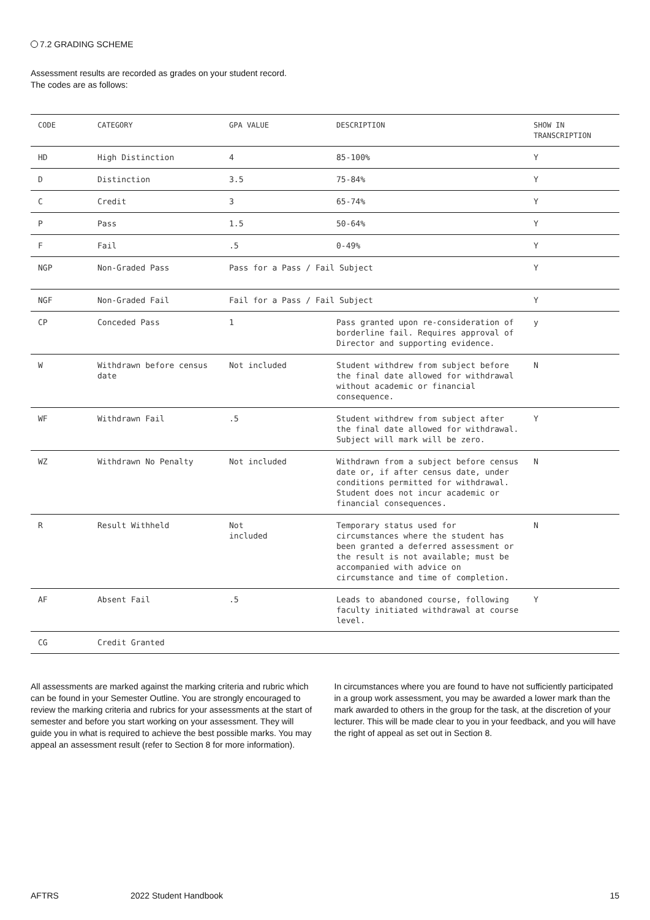7.2 GRADING SCHEME
Assessment results are recorded as grades on your student record.
The codes are as follows:
| CODE | CATEGORY | GPA VALUE | DESCRIPTION | SHOW IN TRANSCRIPTION |
| --- | --- | --- | --- | --- |
| HD | High Distinction | 4 | 85-100% | Y |
| D | Distinction | 3.5 | 75-84% | Y |
| C | Credit | 3 | 65-74% | Y |
| P | Pass | 1.5 | 50-64% | Y |
| F | Fail | .5 | 0-49% | Y |
| NGP | Non-Graded Pass | Pass for a Pass / Fail Subject | | Y |
| NGF | Non-Graded Fail | Fail for a Pass / Fail Subject | | Y |
| CP | Conceded Pass | 1 | Pass granted upon re-consideration of borderline fail. Requires approval of Director and supporting evidence. | y |
| W | Withdrawn before census date | Not included | Student withdrew from subject before the final date allowed for withdrawal without academic or financial consequence. | N |
| WF | Withdrawn Fail | .5 | Student withdrew from subject after the final date allowed for withdrawal. Subject will mark will be zero. | Y |
| WZ | Withdrawn No Penalty | Not included | Withdrawn from a subject before census date or, if after census date, under conditions permitted for withdrawal. Student does not incur academic or financial consequences. | N |
| R | Result Withheld | Not included | Temporary status used for circumstances where the student has been granted a deferred assessment or the result is not available; must be accompanied with advice on circumstance and time of completion. | N |
| AF | Absent Fail | .5 | Leads to abandoned course, following faculty initiated withdrawal at course level. | Y |
| CG | Credit Granted | | | |
All assessments are marked against the marking criteria and rubric which can be found in your Semester Outline. You are strongly encouraged to review the marking criteria and rubrics for your assessments at the start of semester and before you start working on your assessment. They will guide you in what is required to achieve the best possible marks. You may appeal an assessment result (refer to Section 8 for more information).
In circumstances where you are found to have not sufficiently participated in a group work assessment, you may be awarded a lower mark than the mark awarded to others in the group for the task, at the discretion of your lecturer. This will be made clear to you in your feedback, and you will have the right of appeal as set out in Section 8.
AFTRS 2022 Student Handbook 15